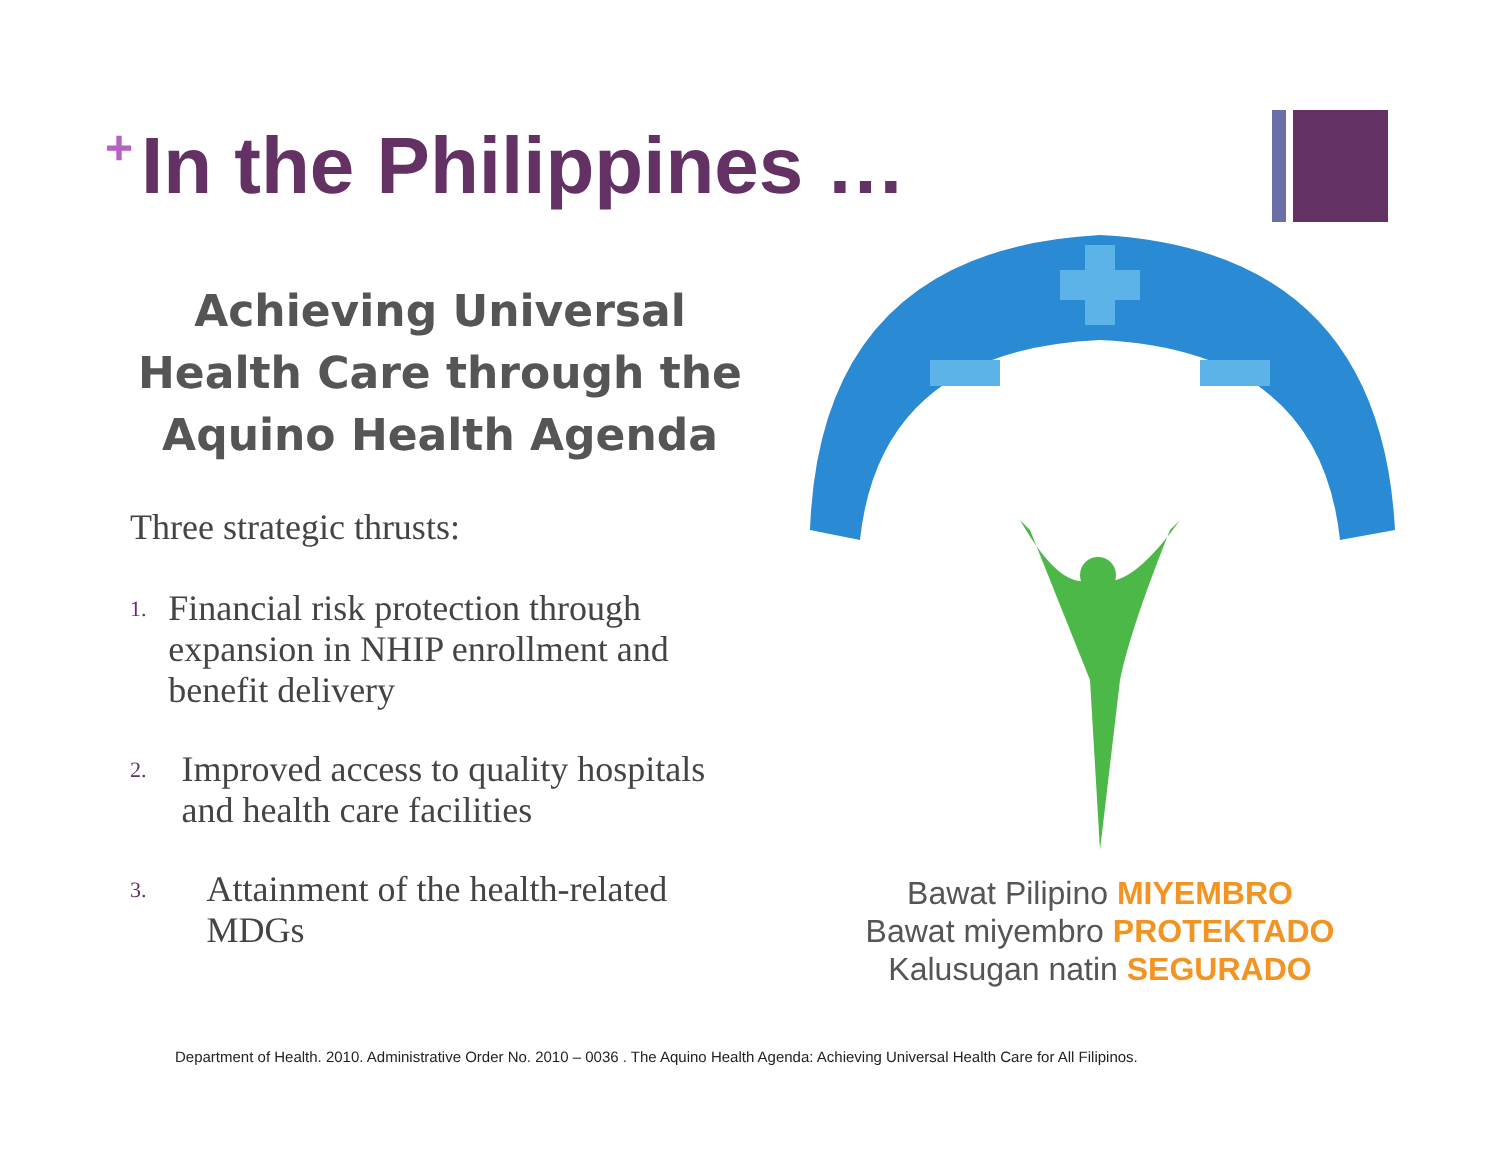<sup>+</sup>In the Philippines …
Achieving Universal Health Care through the Aquino Health Agenda
Three strategic thrusts:
1. Financial risk protection through expansion in NHIP enrollment and benefit delivery
2. Improved access to quality hospitals and health care facilities
3. Attainment of the health-related MDGs
Bawat Pilipino MIYEMBRO
Bawat miyembro PROTEKTADO
Kalusugan natin SEGURADO
Department of Health. 2010. Administrative Order No. 2010 – 0036 . The Aquino Health Agenda: Achieving Universal Health Care for All Filipinos.